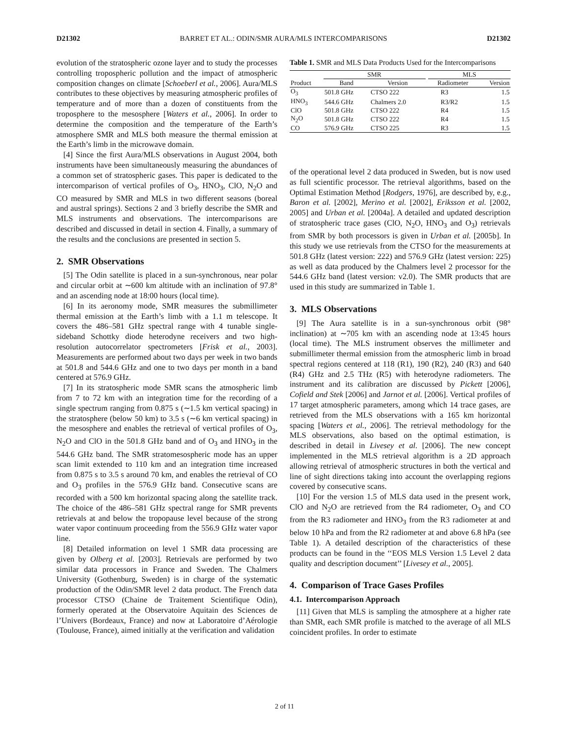D21302 BARRET ET AL.: ODIN/SMR AURA/MLS INTERCOMPARISONS D21302
evolution of the stratospheric ozone layer and to study the processes controlling tropospheric pollution and the impact of atmospheric composition changes on climate [Schoeberl et al., 2006]. Aura/MLS contributes to these objectives by measuring atmospheric profiles of temperature and of more than a dozen of constituents from the troposphere to the mesosphere [Waters et al., 2006]. In order to determine the composition and the temperature of the Earth’s atmosphere SMR and MLS both measure the thermal emission at the Earth’s limb in the microwave domain.
[4] Since the first Aura/MLS observations in August 2004, both instruments have been simultaneously measuring the abundances of a common set of stratospheric gases. This paper is dedicated to the intercomparison of vertical profiles of O<sub>3</sub>, HNO<sub>3</sub>, ClO, N<sub>2</sub>O and CO measured by SMR and MLS in two different seasons (boreal and austral springs). Sections 2 and 3 briefly describe the SMR and MLS instruments and observations. The intercomparisons are described and discussed in detail in section 4. Finally, a summary of the results and the conclusions are presented in section 5.
2. SMR Observations
[5] The Odin satellite is placed in a sun-synchronous, near polar and circular orbit at ∼600 km altitude with an inclination of 97.8° and an ascending node at 18:00 hours (local time).
[6] In its aeronomy mode, SMR measures the submillimeter thermal emission at the Earth’s limb with a 1.1 m telescope. It covers the 486–581 GHz spectral range with 4 tunable single-sideband Schottky diode heterodyne receivers and two high-resolution autocorrelator spectrometers [Frisk et al., 2003]. Measurements are performed about two days per week in two bands at 501.8 and 544.6 GHz and one to two days per month in a band centered at 576.9 GHz.
[7] In its stratospheric mode SMR scans the atmospheric limb from 7 to 72 km with an integration time for the recording of a single spectrum ranging from 0.875 s (∼1.5 km vertical spacing) in the stratosphere (below 50 km) to 3.5 s (∼6 km vertical spacing) in the mesosphere and enables the retrieval of vertical profiles of O<sub>3</sub>, N<sub>2</sub>O and ClO in the 501.8 GHz band and of O<sub>3</sub> and HNO<sub>3</sub> in the 544.6 GHz band. The SMR stratomesospheric mode has an upper scan limit extended to 110 km and an integration time increased from 0.875 s to 3.5 s around 70 km, and enables the retrieval of CO and O<sub>3</sub> profiles in the 576.9 GHz band. Consecutive scans are recorded with a 500 km horizontal spacing along the satellite track. The choice of the 486–581 GHz spectral range for SMR prevents retrievals at and below the tropopause level because of the strong water vapor continuum proceeding from the 556.9 GHz water vapor line.
[8] Detailed information on level 1 SMR data processing are given by Olberg et al. [2003]. Retrievals are performed by two similar data processors in France and Sweden. The Chalmers University (Gothenburg, Sweden) is in charge of the systematic production of the Odin/SMR level 2 data product. The French data processor CTSO (Chaine de Traitement Scientifique Odin), formerly operated at the Observatoire Aquitain des Sciences de l’Univers (Bordeaux, France) and now at Laboratoire d’Aérologie (Toulouse, France), aimed initially at the verification and validation
Table 1. SMR and MLS Data Products Used for the Intercomparisons
| | SMR | | | MLS | |
| --- | --- | --- | --- | --- | --- |
| Product | Band | Version | | Radiometer | Version |
| O<sub>3</sub> | 501.8 GHz | CTSO 222 | | R3 | 1.5 |
| HNO<sub>3</sub> | 544.6 GHz | Chalmers 2.0 | | R3/R2 | 1.5 |
| ClO | 501.8 GHz | CTSO 222 | | R4 | 1.5 |
| N<sub>2</sub>O | 501.8 GHz | CTSO 222 | | R4 | 1.5 |
| CO | 576.9 GHz | CTSO 225 | | R3 | 1.5 |
of the operational level 2 data produced in Sweden, but is now used as full scientific processor. The retrieval algorithms, based on the Optimal Estimation Method [Rodgers, 1976], are described by, e.g., Baron et al. [2002], Merino et al. [2002], Eriksson et al. [2002, 2005] and Urban et al. [2004a]. A detailed and updated description of stratospheric trace gases (ClO, N<sub>2</sub>O, HNO<sub>3</sub> and O<sub>3</sub>) retrievals from SMR by both processors is given in Urban et al. [2005b]. In this study we use retrievals from the CTSO for the measurements at 501.8 GHz (latest version: 222) and 576.9 GHz (latest version: 225) as well as data produced by the Chalmers level 2 processor for the 544.6 GHz band (latest version: v2.0). The SMR products that are used in this study are summarized in Table 1.
3. MLS Observations
[9] The Aura satellite is in a sun-synchronous orbit (98° inclination) at ∼705 km with an ascending node at 13:45 hours (local time). The MLS instrument observes the millimeter and submillimeter thermal emission from the atmospheric limb in broad spectral regions centered at 118 (R1), 190 (R2), 240 (R3) and 640 (R4) GHz and 2.5 THz (R5) with heterodyne radiometers. The instrument and its calibration are discussed by Pickett [2006], Cofield and Stek [2006] and Jarnot et al. [2006]. Vertical profiles of 17 target atmospheric parameters, among which 14 trace gases, are retrieved from the MLS observations with a 165 km horizontal spacing [Waters et al., 2006]. The retrieval methodology for the MLS observations, also based on the optimal estimation, is described in detail in Livesey et al. [2006]. The new concept implemented in the MLS retrieval algorithm is a 2D approach allowing retrieval of atmospheric structures in both the vertical and line of sight directions taking into account the overlapping regions covered by consecutive scans.
[10] For the version 1.5 of MLS data used in the present work, ClO and N<sub>2</sub>O are retrieved from the R4 radiometer, O<sub>3</sub> and CO from the R3 radiometer and HNO<sub>3</sub> from the R3 radiometer at and below 10 hPa and from the R2 radiometer at and above 6.8 hPa (see Table 1). A detailed description of the characteristics of these products can be found in the ‘‘EOS MLS Version 1.5 Level 2 data quality and description document’’ [Livesey et al., 2005].
4. Comparison of Trace Gases Profiles
4.1. Intercomparison Approach
[11] Given that MLS is sampling the atmosphere at a higher rate than SMR, each SMR profile is matched to the average of all MLS coincident profiles. In order to estimate
2 of 11